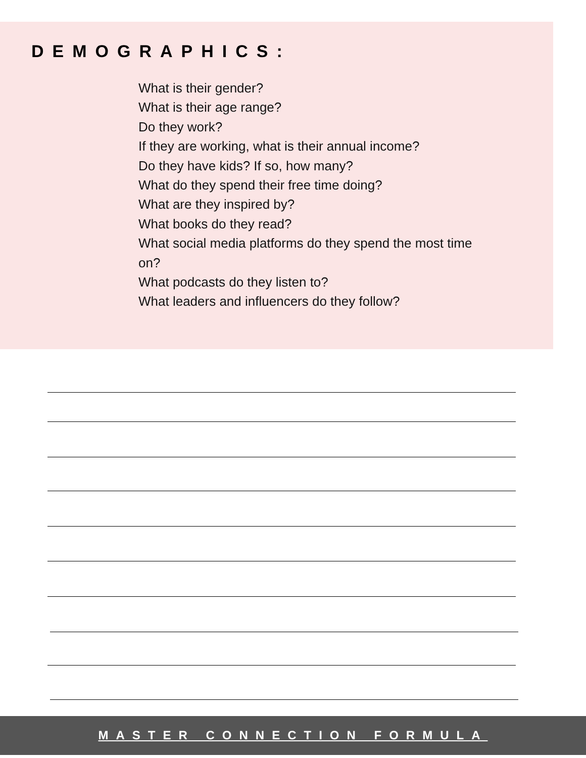DEMOGRAPHICS:
What is their gender?
What is their age range?
Do they work?
If they are working, what is their annual income?
Do they have kids? If so, how many?
What do they spend their free time doing?
What are they inspired by?
What books do they read?
What social media platforms do they spend the most time on?
What podcasts do they listen to?
What leaders and influencers do they follow?
MASTER CONNECTION FORMULA